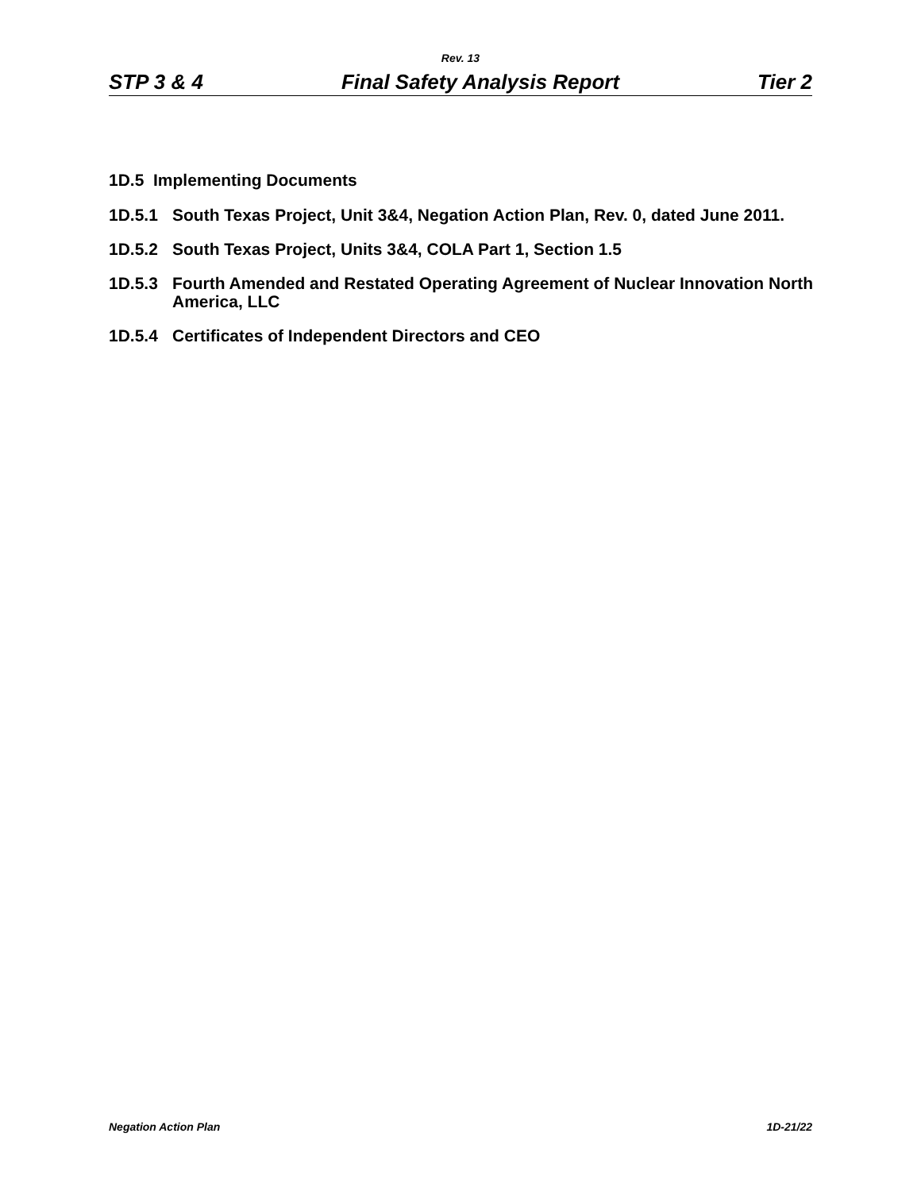Rev. 13
STP 3 & 4 Final Safety Analysis Report Tier 2
1D.5 Implementing Documents
1D.5.1 South Texas Project, Unit 3&4, Negation Action Plan, Rev. 0, dated June 2011.
1D.5.2 South Texas Project, Units 3&4, COLA Part 1, Section 1.5
1D.5.3 Fourth Amended and Restated Operating Agreement of Nuclear Innovation North America, LLC
1D.5.4 Certificates of Independent Directors and CEO
Negation Action Plan 1D-21/22